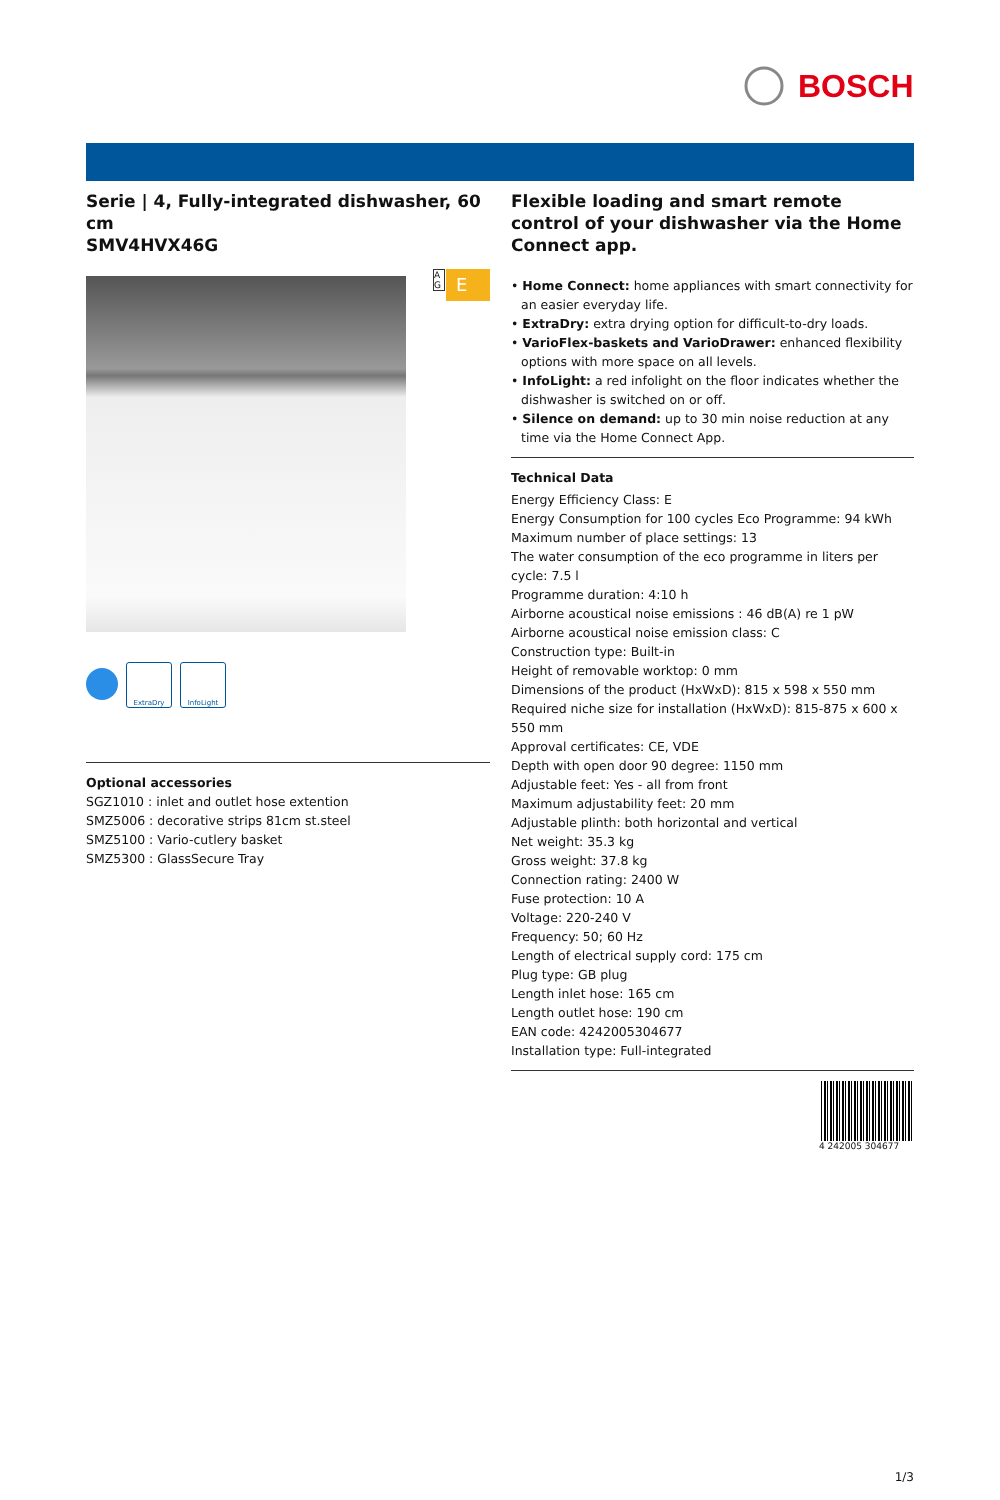BOSCH
Serie | 4, Fully-integrated dishwasher, 60 cm
SMV4HVX46G
ExtraDry InfoLight
Optional accessories
SGZ1010 : inlet and outlet hose extention
SMZ5006 : decorative strips 81cm st.steel
SMZ5100 : Vario-cutlery basket
SMZ5300 : GlassSecure Tray
A G
E
Flexible loading and smart remote control of your dishwasher via the Home Connect app.
• Home Connect: home appliances with smart connectivity for an easier everyday life.
• ExtraDry: extra drying option for difficult-to-dry loads.
• VarioFlex-baskets and VarioDrawer: enhanced flexibility options with more space on all levels.
• InfoLight: a red infolight on the floor indicates whether the dishwasher is switched on or off.
• Silence on demand: up to 30 min noise reduction at any time via the Home Connect App.
Technical Data
Energy Efficiency Class: E
Energy Consumption for 100 cycles Eco Programme: 94 kWh
Maximum number of place settings: 13
The water consumption of the eco programme in liters per cycle: 7.5 l
Programme duration: 4:10 h
Airborne acoustical noise emissions : 46 dB(A) re 1 pW
Airborne acoustical noise emission class: C
Construction type: Built-in
Height of removable worktop: 0 mm
Dimensions of the product (HxWxD): 815 x 598 x 550 mm
Required niche size for installation (HxWxD): 815-875 x 600 x 550 mm
Approval certificates: CE, VDE
Depth with open door 90 degree: 1150 mm
Adjustable feet: Yes - all from front
Maximum adjustability feet: 20 mm
Adjustable plinth: both horizontal and vertical
Net weight: 35.3 kg
Gross weight: 37.8 kg
Connection rating: 2400 W
Fuse protection: 10 A
Voltage: 220-240 V
Frequency: 50; 60 Hz
Length of electrical supply cord: 175 cm
Plug type: GB plug
Length inlet hose: 165 cm
Length outlet hose: 190 cm
EAN code: 4242005304677
Installation type: Full-integrated
4 242005 304677
1/3